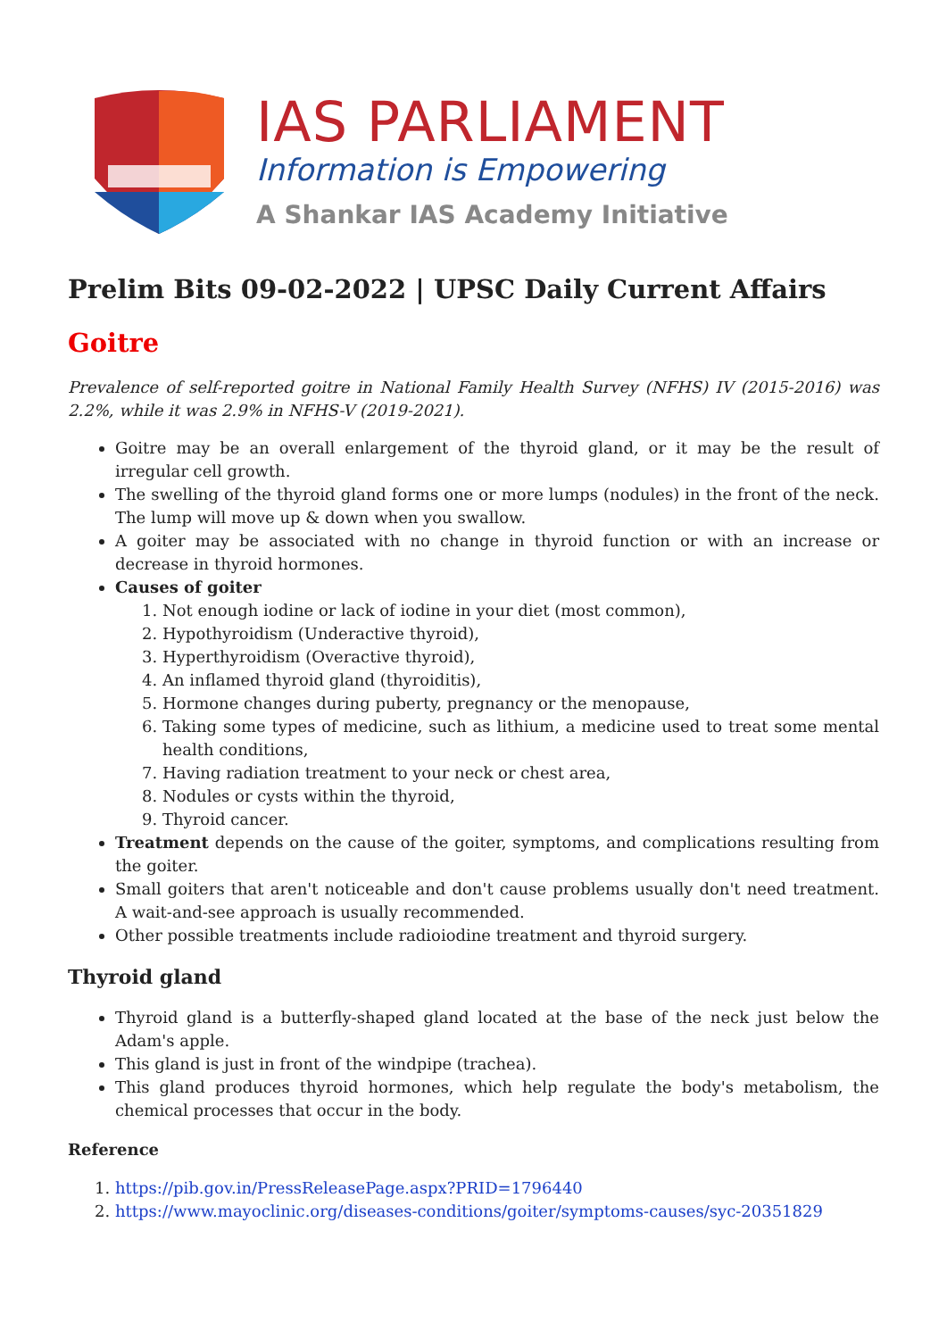IAS PARLIAMENT
Information is Empowering
A Shankar IAS Academy Initiative
Prelim Bits 09-02-2022 | UPSC Daily Current Affairs
Goitre
Prevalence of self-reported goitre in National Family Health Survey (NFHS) IV (2015-2016) was 2.2%, while it was 2.9% in NFHS-V (2019-2021).
Goitre may be an overall enlargement of the thyroid gland, or it may be the result of irregular cell growth.
The swelling of the thyroid gland forms one or more lumps (nodules) in the front of the neck. The lump will move up & down when you swallow.
A goiter may be associated with no change in thyroid function or with an increase or decrease in thyroid hormones.
Causes of goiter
1. Not enough iodine or lack of iodine in your diet (most common),
2. Hypothyroidism (Underactive thyroid),
3. Hyperthyroidism (Overactive thyroid),
4. An inflamed thyroid gland (thyroiditis),
5. Hormone changes during puberty, pregnancy or the menopause,
6. Taking some types of medicine, such as lithium, a medicine used to treat some mental health conditions,
7. Having radiation treatment to your neck or chest area,
8. Nodules or cysts within the thyroid,
9. Thyroid cancer.
Treatment depends on the cause of the goiter, symptoms, and complications resulting from the goiter.
Small goiters that aren't noticeable and don't cause problems usually don't need treatment. A wait-and-see approach is usually recommended.
Other possible treatments include radioiodine treatment and thyroid surgery.
Thyroid gland
Thyroid gland is a butterfly-shaped gland located at the base of the neck just below the Adam's apple.
This gland is just in front of the windpipe (trachea).
This gland produces thyroid hormones, which help regulate the body's metabolism, the chemical processes that occur in the body.
Reference
1. https://pib.gov.in/PressReleasePage.aspx?PRID=1796440
2. https://www.mayoclinic.org/diseases-conditions/goiter/symptoms-causes/syc-20351829